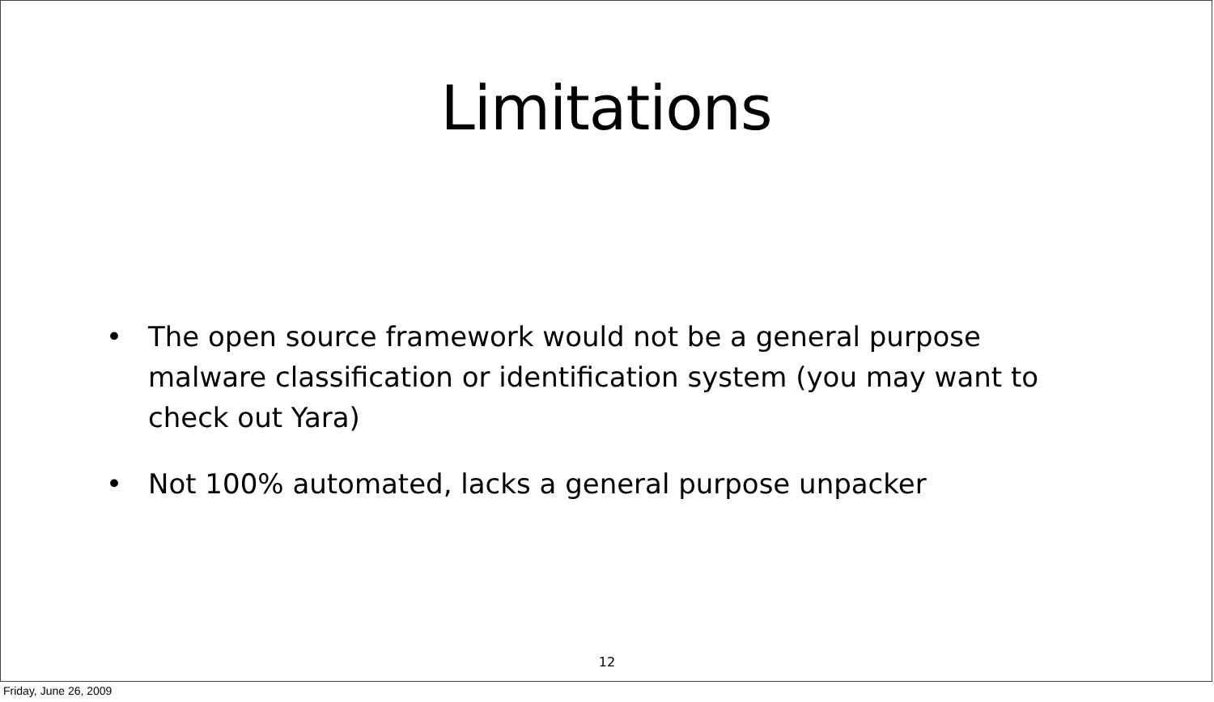Limitations
• The open source framework would not be a general purpose malware classification or identification system (you may want to check out Yara)
• Not 100% automated, lacks a general purpose unpacker
12
Friday, June 26, 2009